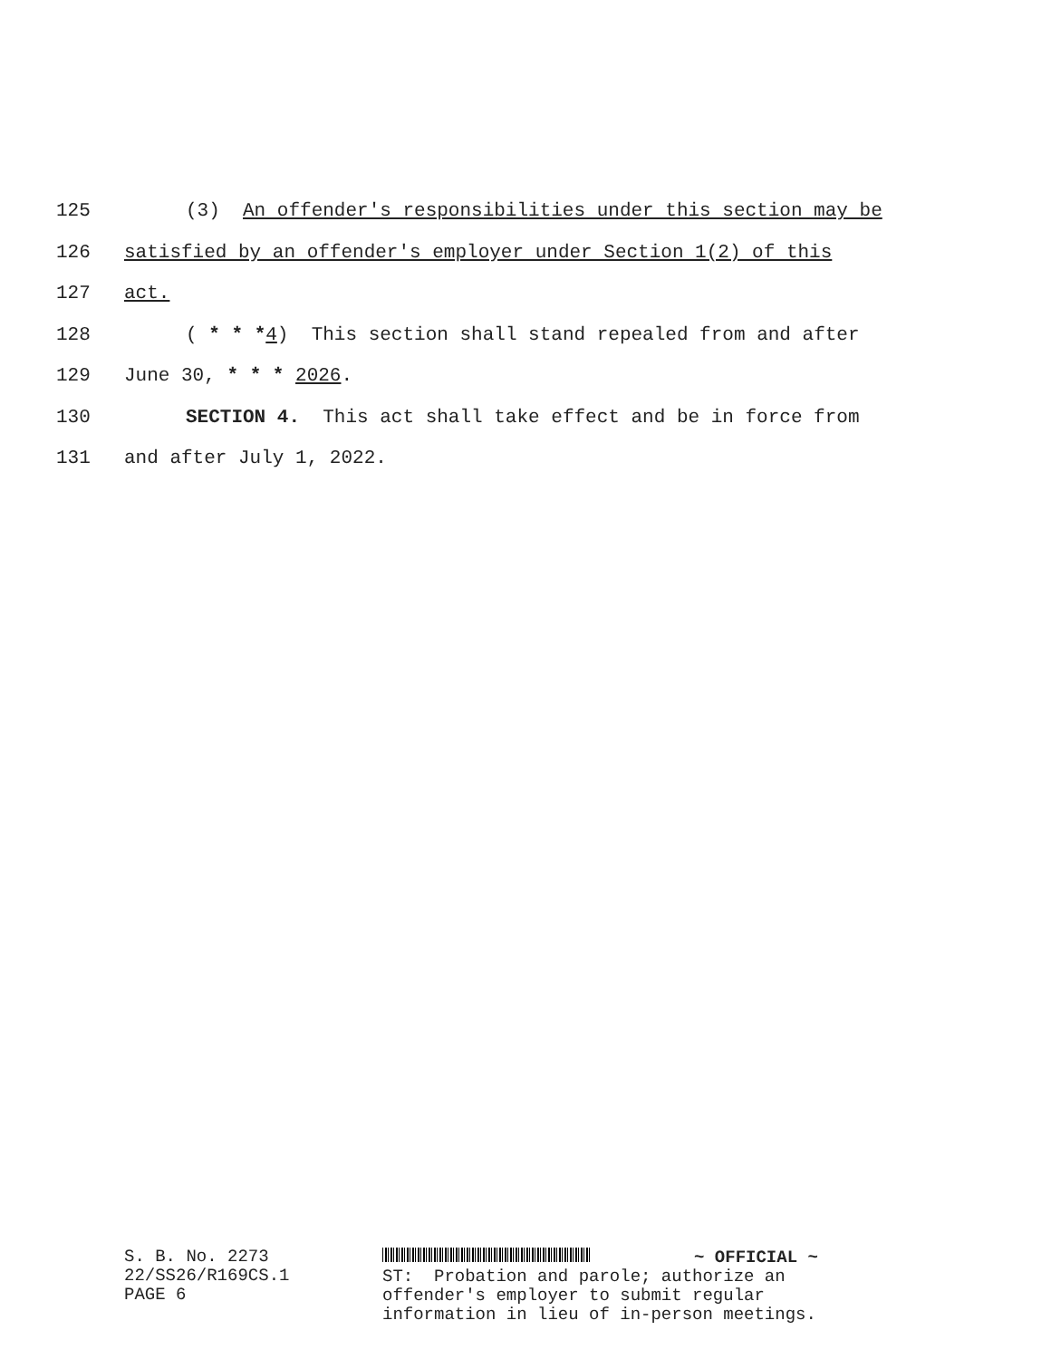125 (3) An offender's responsibilities under this section may be
126 satisfied by an offender's employer under Section 1(2) of this
127 act.
128 ( * * *4) This section shall stand repealed from and after
129 June 30, * * * 2026.
130 SECTION 4. This act shall take effect and be in force from
131 and after July 1, 2022.
S. B. No. 2273
22/SS26/R169CS.1
PAGE 6
~ OFFICIAL ~
ST: Probation and parole; authorize an
offender's employer to submit regular
information in lieu of in-person meetings.